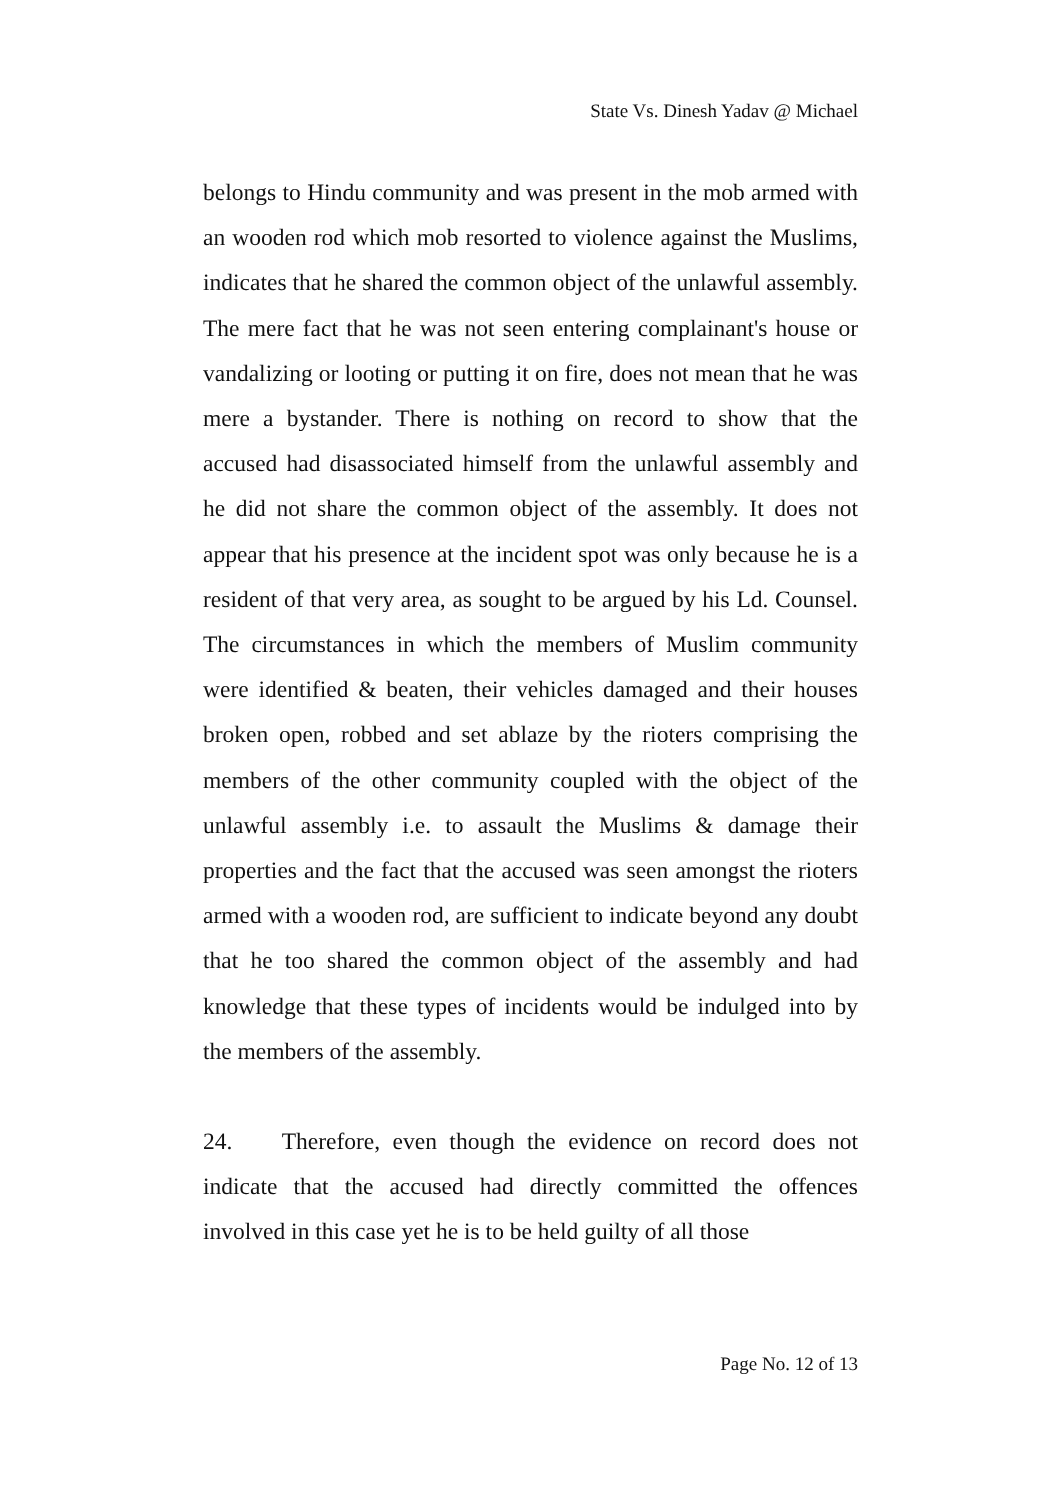State Vs. Dinesh Yadav @ Michael
belongs to Hindu community and was present in the mob armed with an wooden rod which mob resorted to violence against the Muslims, indicates that he shared the common object of the unlawful assembly. The mere fact that he was not seen entering complainant's house or vandalizing or looting or putting it on fire, does not mean that he was mere a bystander. There is nothing on record to show that the accused had disassociated himself from the unlawful assembly and he did not share the common object of the assembly. It does not appear that his presence at the incident spot was only because he is a resident of that very area, as sought to be argued by his Ld. Counsel. The circumstances in which the members of Muslim community were identified & beaten, their vehicles damaged and their houses broken open, robbed and set ablaze by the rioters comprising the members of the other community coupled with the object of the unlawful assembly i.e. to assault the Muslims & damage their properties and the fact that the accused was seen amongst the rioters armed with a wooden rod, are sufficient to indicate beyond any doubt that he too shared the common object of the assembly and had knowledge that these types of incidents would be indulged into by the members of the assembly.
24. Therefore, even though the evidence on record does not indicate that the accused had directly committed the offences involved in this case yet he is to be held guilty of all those
Page No. 12 of 13